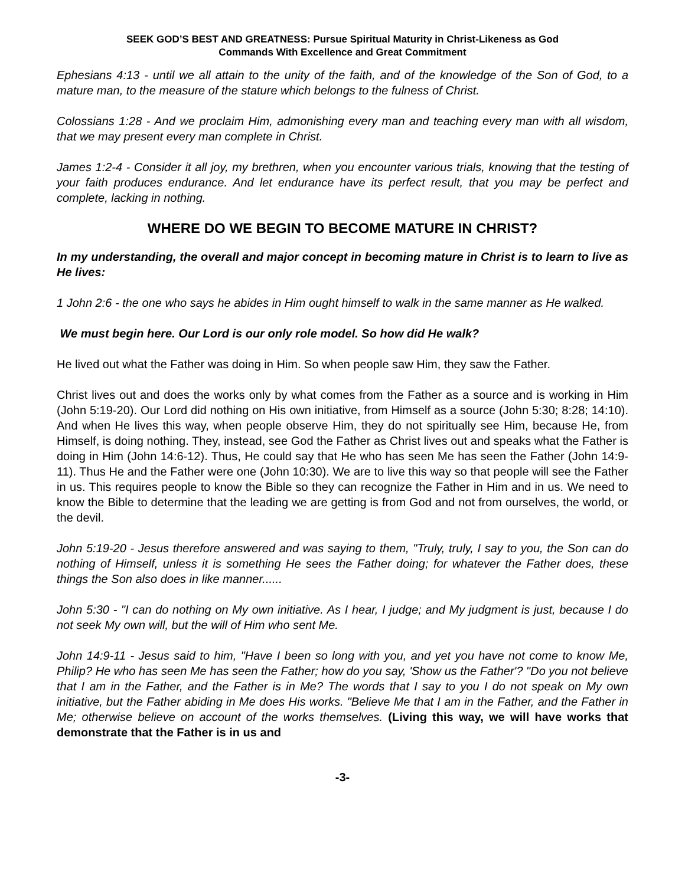SEEK GOD’S BEST AND GREATNESS: Pursue Spiritual Maturity in Christ-Likeness as God
Commands With Excellence and Great Commitment
Ephesians 4:13 - until we all attain to the unity of the faith, and of the knowledge of the Son of God, to a mature man, to the measure of the stature which belongs to the fulness of Christ.
Colossians 1:28 - And we proclaim Him, admonishing every man and teaching every man with all wisdom, that we may present every man complete in Christ.
James 1:2-4 - Consider it all joy, my brethren, when you encounter various trials, knowing that the testing of your faith produces endurance. And let endurance have its perfect result, that you may be perfect and complete, lacking in nothing.
WHERE DO WE BEGIN TO BECOME MATURE IN CHRIST?
In my understanding, the overall and major concept in becoming mature in Christ is to learn to live as He lives:
1 John 2:6 - the one who says he abides in Him ought himself to walk in the same manner as He walked.
We must begin here. Our Lord is our only role model. So how did He walk?
He lived out what the Father was doing in Him. So when people saw Him, they saw the Father.
Christ lives out and does the works only by what comes from the Father as a source and is working in Him (John 5:19-20). Our Lord did nothing on His own initiative, from Himself as a source (John 5:30; 8:28; 14:10). And when He lives this way, when people observe Him, they do not spiritually see Him, because He, from Himself, is doing nothing. They, instead, see God the Father as Christ lives out and speaks what the Father is doing in Him (John 14:6-12). Thus, He could say that He who has seen Me has seen the Father (John 14:9-11). Thus He and the Father were one (John 10:30). We are to live this way so that people will see the Father in us. This requires people to know the Bible so they can recognize the Father in Him and in us. We need to know the Bible to determine that the leading we are getting is from God and not from ourselves, the world, or the devil.
John 5:19-20 - Jesus therefore answered and was saying to them, "Truly, truly, I say to you, the Son can do nothing of Himself, unless it is something He sees the Father doing; for whatever the Father does, these things the Son also does in like manner......
John 5:30 - "I can do nothing on My own initiative. As I hear, I judge; and My judgment is just, because I do not seek My own will, but the will of Him who sent Me.
John 14:9-11 - Jesus said to him, "Have I been so long with you, and yet you have not come to know Me, Philip? He who has seen Me has seen the Father; how do you say, 'Show us the Father'? "Do you not believe that I am in the Father, and the Father is in Me? The words that I say to you I do not speak on My own initiative, but the Father abiding in Me does His works. "Believe Me that I am in the Father, and the Father in Me; otherwise believe on account of the works themselves. (Living this way, we will have works that demonstrate that the Father is in us and
-3-